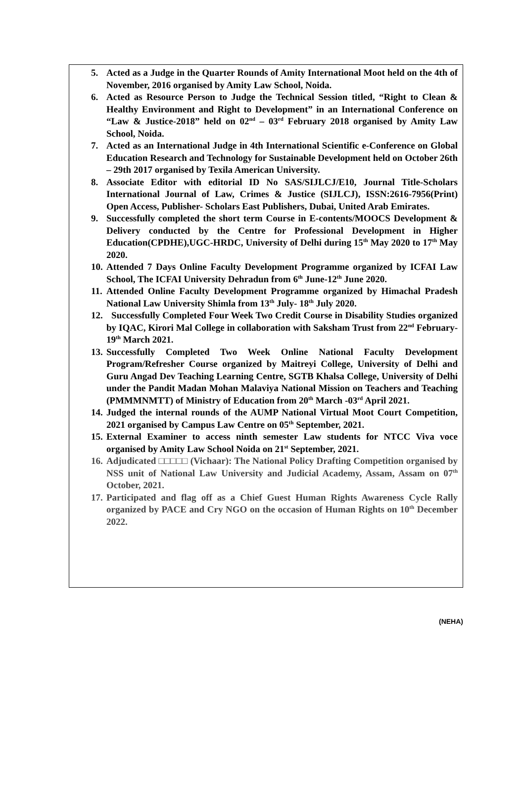5. Acted as a Judge in the Quarter Rounds of Amity International Moot held on the 4th of November, 2016 organised by Amity Law School, Noida.
6. Acted as Resource Person to Judge the Technical Session titled, “Right to Clean & Healthy Environment and Right to Development” in an International Conference on “Law & Justice-2018” held on 02<sup>nd</sup> – 03<sup>rd</sup> February 2018 organised by Amity Law School, Noida.
7. Acted as an International Judge in 4th International Scientific e-Conference on Global Education Research and Technology for Sustainable Development held on October 26th – 29th 2017 organised by Texila American University.
8. Associate Editor with editorial ID No SAS/SIJLCJ/E10, Journal Title-Scholars International Journal of Law, Crimes & Justice (SIJLCJ), ISSN:2616-7956(Print) Open Access, Publisher- Scholars East Publishers, Dubai, United Arab Emirates.
9. Successfully completed the short term Course in E-contents/MOOCS Development & Delivery conducted by the Centre for Professional Development in Higher Education(CPDHE),UGC-HRDC, University of Delhi during 15<sup>th</sup> May 2020 to 17<sup>th</sup> May 2020.
10. Attended 7 Days Online Faculty Development Programme organized by ICFAI Law School, The ICFAI University Dehradun from 6<sup>th</sup> June-12<sup>th</sup> June 2020.
11. Attended Online Faculty Development Programme organized by Himachal Pradesh National Law University Shimla from 13<sup>th</sup> July- 18<sup>th</sup> July 2020.
12. Successfully Completed Four Week Two Credit Course in Disability Studies organized by IQAC, Kirori Mal College in collaboration with Saksham Trust from 22<sup>nd</sup> February-19<sup>th</sup> March 2021.
13. Successfully Completed Two Week Online National Faculty Development Program/Refresher Course organized by Maitreyi College, University of Delhi and Guru Angad Dev Teaching Learning Centre, SGTB Khalsa College, University of Delhi under the Pandit Madan Mohan Malaviya National Mission on Teachers and Teaching (PMMMNMTT) of Ministry of Education from 20<sup>th</sup> March -03<sup>rd</sup> April 2021.
14. Judged the internal rounds of the AUMP National Virtual Moot Court Competition, 2021 organised by Campus Law Centre on 05<sup>th</sup> September, 2021.
15. External Examiner to access ninth semester Law students for NTCC Viva voce organised by Amity Law School Noida on 21<sup>st</sup> September, 2021.
16. Adjudicated □□□□□ (Vichaar): The National Policy Drafting Competition organised by NSS unit of National Law University and Judicial Academy, Assam, Assam on 07<sup>th</sup> October, 2021.
17. Participated and flag off as a Chief Guest Human Rights Awareness Cycle Rally organized by PACE and Cry NGO on the occasion of Human Rights on 10<sup>th</sup> December 2022.
(NEHA)